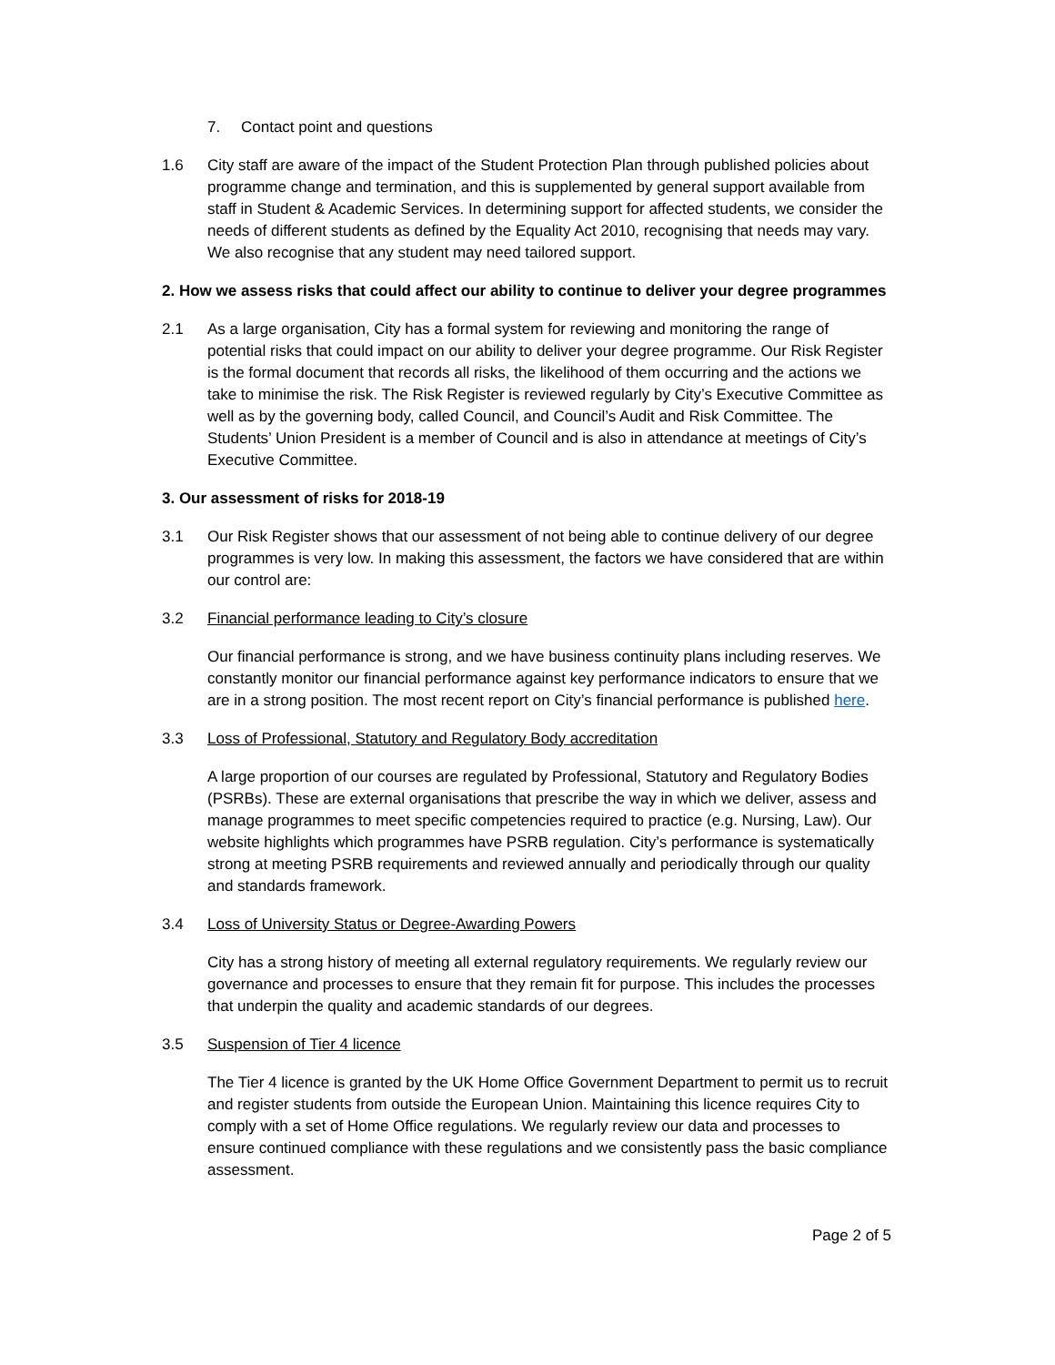7. Contact point and questions
1.6 City staff are aware of the impact of the Student Protection Plan through published policies about programme change and termination, and this is supplemented by general support available from staff in Student & Academic Services. In determining support for affected students, we consider the needs of different students as defined by the Equality Act 2010, recognising that needs may vary. We also recognise that any student may need tailored support.
2. How we assess risks that could affect our ability to continue to deliver your degree programmes
2.1 As a large organisation, City has a formal system for reviewing and monitoring the range of potential risks that could impact on our ability to deliver your degree programme. Our Risk Register is the formal document that records all risks, the likelihood of them occurring and the actions we take to minimise the risk. The Risk Register is reviewed regularly by City’s Executive Committee as well as by the governing body, called Council, and Council’s Audit and Risk Committee. The Students’ Union President is a member of Council and is also in attendance at meetings of City’s Executive Committee.
3. Our assessment of risks for 2018-19
3.1 Our Risk Register shows that our assessment of not being able to continue delivery of our degree programmes is very low. In making this assessment, the factors we have considered that are within our control are:
3.2 Financial performance leading to City’s closure
Our financial performance is strong, and we have business continuity plans including reserves. We constantly monitor our financial performance against key performance indicators to ensure that we are in a strong position. The most recent report on City’s financial performance is published here.
3.3 Loss of Professional, Statutory and Regulatory Body accreditation
A large proportion of our courses are regulated by Professional, Statutory and Regulatory Bodies (PSRBs). These are external organisations that prescribe the way in which we deliver, assess and manage programmes to meet specific competencies required to practice (e.g. Nursing, Law). Our website highlights which programmes have PSRB regulation. City’s performance is systematically strong at meeting PSRB requirements and reviewed annually and periodically through our quality and standards framework.
3.4 Loss of University Status or Degree-Awarding Powers
City has a strong history of meeting all external regulatory requirements. We regularly review our governance and processes to ensure that they remain fit for purpose. This includes the processes that underpin the quality and academic standards of our degrees.
3.5 Suspension of Tier 4 licence
The Tier 4 licence is granted by the UK Home Office Government Department to permit us to recruit and register students from outside the European Union. Maintaining this licence requires City to comply with a set of Home Office regulations. We regularly review our data and processes to ensure continued compliance with these regulations and we consistently pass the basic compliance assessment.
Page 2 of 5